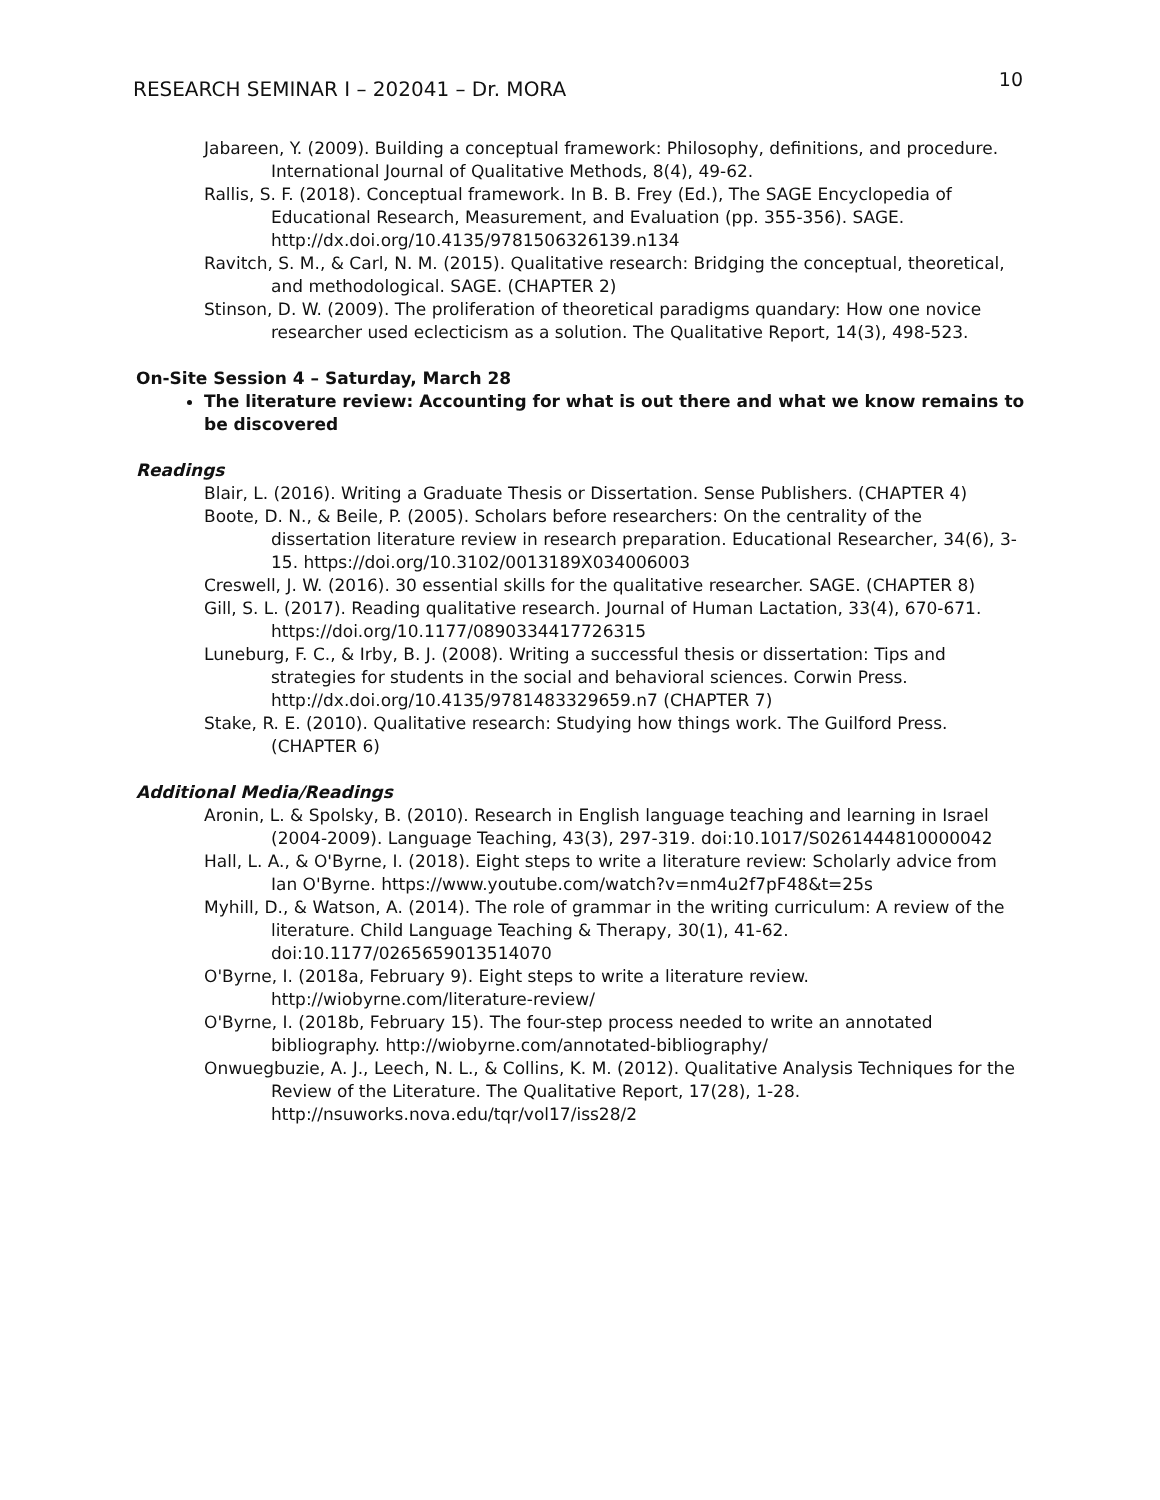RESEARCH SEMINAR I – 202041 – Dr. MORA 10
Jabareen, Y. (2009). Building a conceptual framework: Philosophy, definitions, and procedure. International Journal of Qualitative Methods, 8(4), 49-62.
Rallis, S. F. (2018). Conceptual framework. In B. B. Frey (Ed.), The SAGE Encyclopedia of Educational Research, Measurement, and Evaluation (pp. 355-356). SAGE. http://dx.doi.org/10.4135/9781506326139.n134
Ravitch, S. M., & Carl, N. M. (2015). Qualitative research: Bridging the conceptual, theoretical, and methodological. SAGE. (CHAPTER 2)
Stinson, D. W. (2009). The proliferation of theoretical paradigms quandary: How one novice researcher used eclecticism as a solution. The Qualitative Report, 14(3), 498-523.
On-Site Session 4 – Saturday, March 28
The literature review: Accounting for what is out there and what we know remains to be discovered
Readings
Blair, L. (2016). Writing a Graduate Thesis or Dissertation. Sense Publishers. (CHAPTER 4)
Boote, D. N., & Beile, P. (2005). Scholars before researchers: On the centrality of the dissertation literature review in research preparation. Educational Researcher, 34(6), 3-15. https://doi.org/10.3102/0013189X034006003
Creswell, J. W. (2016). 30 essential skills for the qualitative researcher. SAGE. (CHAPTER 8)
Gill, S. L. (2017). Reading qualitative research. Journal of Human Lactation, 33(4), 670-671. https://doi.org/10.1177/0890334417726315
Luneburg, F. C., & Irby, B. J. (2008). Writing a successful thesis or dissertation: Tips and strategies for students in the social and behavioral sciences. Corwin Press. http://dx.doi.org/10.4135/9781483329659.n7 (CHAPTER 7)
Stake, R. E. (2010). Qualitative research: Studying how things work. The Guilford Press. (CHAPTER 6)
Additional Media/Readings
Aronin, L. & Spolsky, B. (2010). Research in English language teaching and learning in Israel (2004-2009). Language Teaching, 43(3), 297-319. doi:10.1017/S0261444810000042
Hall, L. A., & O'Byrne, I. (2018). Eight steps to write a literature review: Scholarly advice from Ian O'Byrne. https://www.youtube.com/watch?v=nm4u2f7pF48&t=25s
Myhill, D., & Watson, A. (2014). The role of grammar in the writing curriculum: A review of the literature. Child Language Teaching & Therapy, 30(1), 41-62. doi:10.1177/0265659013514070
O'Byrne, I. (2018a, February 9). Eight steps to write a literature review. http://wiobyrne.com/literature-review/
O'Byrne, I. (2018b, February 15). The four-step process needed to write an annotated bibliography. http://wiobyrne.com/annotated-bibliography/
Onwuegbuzie, A. J., Leech, N. L., & Collins, K. M. (2012). Qualitative Analysis Techniques for the Review of the Literature. The Qualitative Report, 17(28), 1-28. http://nsuworks.nova.edu/tqr/vol17/iss28/2